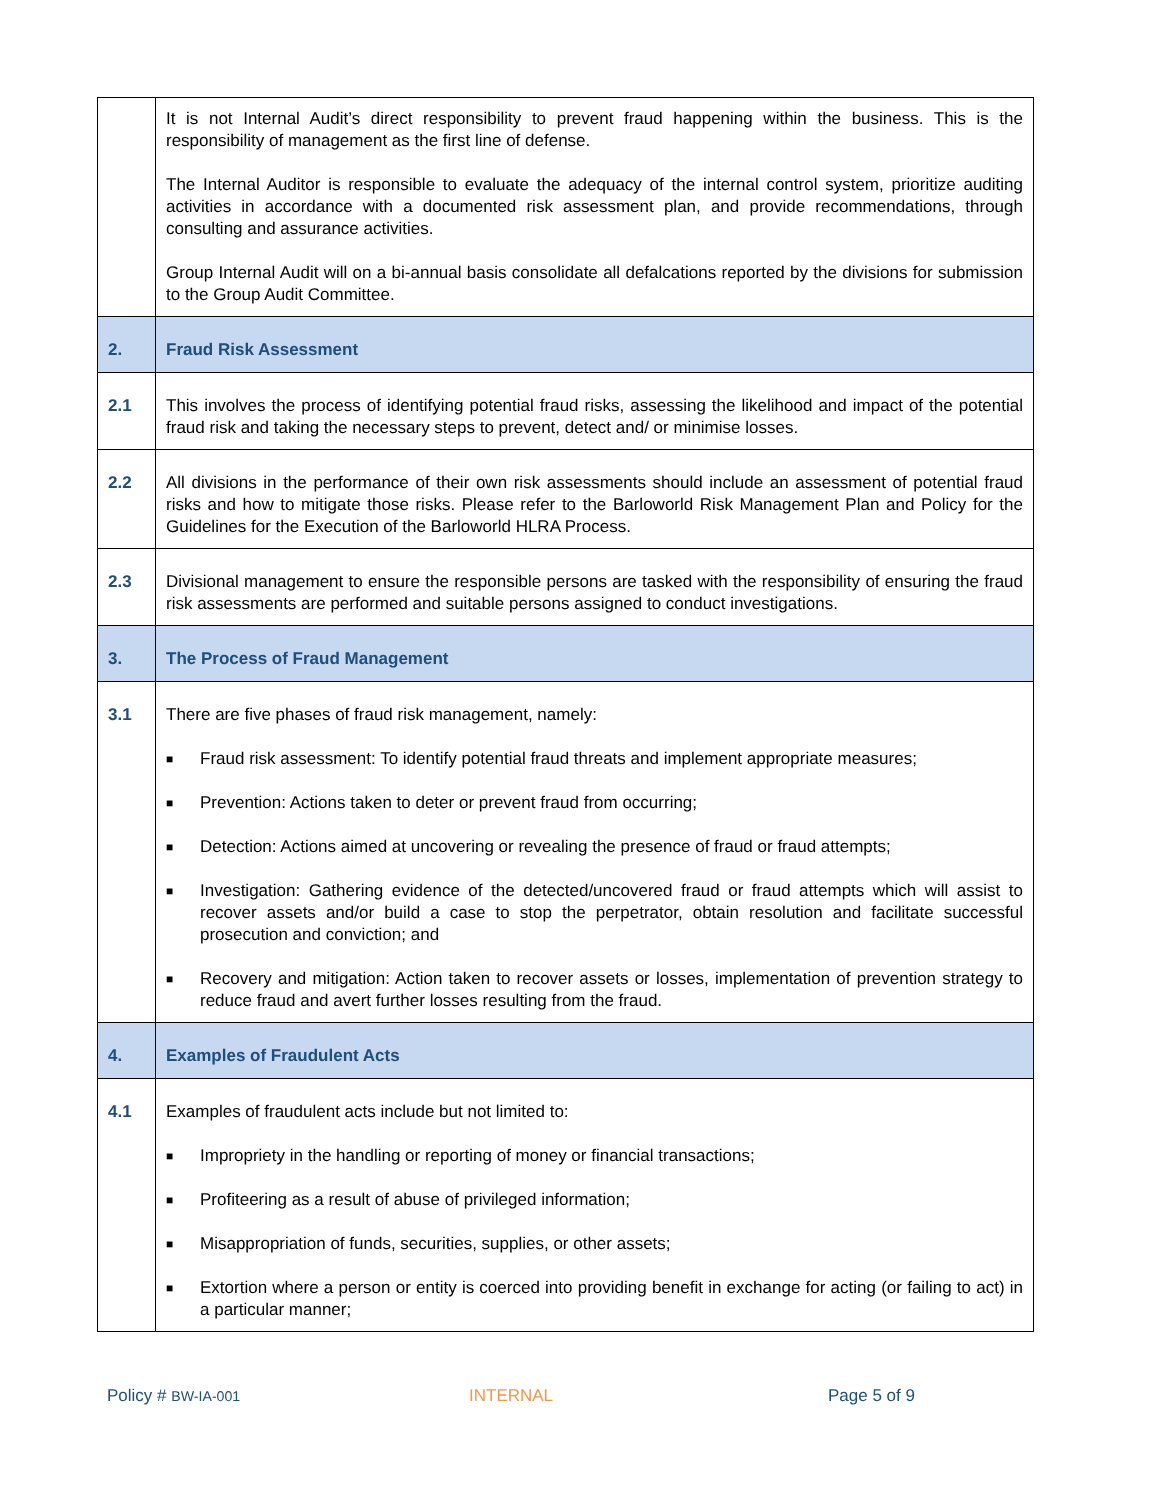| | It is not Internal Audit’s direct responsibility to prevent fraud happening within the business. This is the responsibility of management as the first line of defense. The Internal Auditor is responsible to evaluate the adequacy of the internal control system, prioritize auditing activities in accordance with a documented risk assessment plan, and provide recommendations, through consulting and assurance activities. Group Internal Audit will on a bi-annual basis consolidate all defalcations reported by the divisions for submission to the Group Audit Committee. |
| 2. | Fraud Risk Assessment |
| 2.1 | This involves the process of identifying potential fraud risks, assessing the likelihood and impact of the potential fraud risk and taking the necessary steps to prevent, detect and/ or minimise losses. |
| 2.2 | All divisions in the performance of their own risk assessments should include an assessment of potential fraud risks and how to mitigate those risks. Please refer to the Barloworld Risk Management Plan and Policy for the Guidelines for the Execution of the Barloworld HLRA Process. |
| 2.3 | Divisional management to ensure the responsible persons are tasked with the responsibility of ensuring the fraud risk assessments are performed and suitable persons assigned to conduct investigations. |
| 3. | The Process of Fraud Management |
| 3.1 | There are five phases of fraud risk management, namely: ■ Fraud risk assessment: To identify potential fraud threats and implement appropriate measures; ■ Prevention: Actions taken to deter or prevent fraud from occurring; ■ Detection: Actions aimed at uncovering or revealing the presence of fraud or fraud attempts; ■ Investigation: Gathering evidence of the detected/uncovered fraud or fraud attempts which will assist to recover assets and/or build a case to stop the perpetrator, obtain resolution and facilitate successful prosecution and conviction; and ■ Recovery and mitigation: Action taken to recover assets or losses, implementation of prevention strategy to reduce fraud and avert further losses resulting from the fraud. |
| 4. | Examples of Fraudulent Acts |
| 4.1 | Examples of fraudulent acts include but not limited to: ■ Impropriety in the handling or reporting of money or financial transactions; ■ Profiteering as a result of abuse of privileged information; ■ Misappropriation of funds, securities, supplies, or other assets; ■ Extortion where a person or entity is coerced into providing benefit in exchange for acting (or failing to act) in a particular manner; |
Policy # BW-IA-001 INTERNAL Page 5 of 9